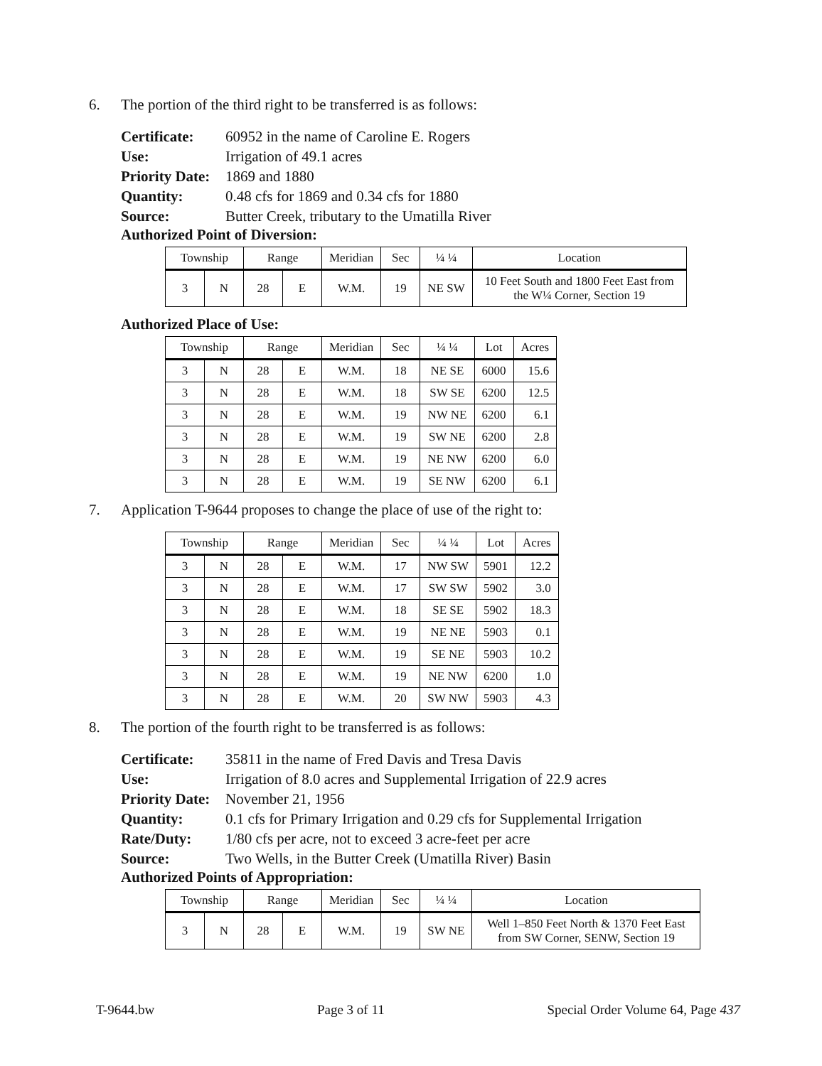6. The portion of the third right to be transferred is as follows:
Certificate: 60952 in the name of Caroline E. Rogers
Use: Irrigation of 49.1 acres
Priority Date: 1869 and 1880
Quantity: 0.48 cfs for 1869 and 0.34 cfs for 1880
Source: Butter Creek, tributary to the Umatilla River
Authorized Point of Diversion:
| Township | | Range | | Meridian | Sec | ¼ ¼ | Location |
| --- | --- | --- | --- | --- | --- | --- | --- |
| 3 | N | 28 | E | W.M. | 19 | NE SW | 10 Feet South and 1800 Feet East from the W¼ Corner, Section 19 |
Authorized Place of Use:
| Township | | Range | | Meridian | Sec | ¼ ¼ | Lot | Acres |
| --- | --- | --- | --- | --- | --- | --- | --- | --- |
| 3 | N | 28 | E | W.M. | 18 | NE SE | 6000 | 15.6 |
| 3 | N | 28 | E | W.M. | 18 | SW SE | 6200 | 12.5 |
| 3 | N | 28 | E | W.M. | 19 | NW NE | 6200 | 6.1 |
| 3 | N | 28 | E | W.M. | 19 | SW NE | 6200 | 2.8 |
| 3 | N | 28 | E | W.M. | 19 | NE NW | 6200 | 6.0 |
| 3 | N | 28 | E | W.M. | 19 | SE NW | 6200 | 6.1 |
7. Application T-9644 proposes to change the place of use of the right to:
| Township | | Range | | Meridian | Sec | ¼ ¼ | Lot | Acres |
| --- | --- | --- | --- | --- | --- | --- | --- | --- |
| 3 | N | 28 | E | W.M. | 17 | NW SW | 5901 | 12.2 |
| 3 | N | 28 | E | W.M. | 17 | SW SW | 5902 | 3.0 |
| 3 | N | 28 | E | W.M. | 18 | SE SE | 5902 | 18.3 |
| 3 | N | 28 | E | W.M. | 19 | NE NE | 5903 | 0.1 |
| 3 | N | 28 | E | W.M. | 19 | SE NE | 5903 | 10.2 |
| 3 | N | 28 | E | W.M. | 19 | NE NW | 6200 | 1.0 |
| 3 | N | 28 | E | W.M. | 20 | SW NW | 5903 | 4.3 |
8. The portion of the fourth right to be transferred is as follows:
Certificate: 35811 in the name of Fred Davis and Tresa Davis
Use: Irrigation of 8.0 acres and Supplemental Irrigation of 22.9 acres
Priority Date: November 21, 1956
Quantity: 0.1 cfs for Primary Irrigation and 0.29 cfs for Supplemental Irrigation
Rate/Duty: 1/80 cfs per acre, not to exceed 3 acre-feet per acre
Source: Two Wells, in the Butter Creek (Umatilla River) Basin
Authorized Points of Appropriation:
| Township | | Range | | Meridian | Sec | ¼ ¼ | Location |
| --- | --- | --- | --- | --- | --- | --- | --- |
| 3 | N | 28 | E | W.M. | 19 | SW NE | Well 1–850 Feet North & 1370 Feet East from SW Corner, SENW, Section 19 |
T-9644.bw Page 3 of 11 Special Order Volume 64, Page 437